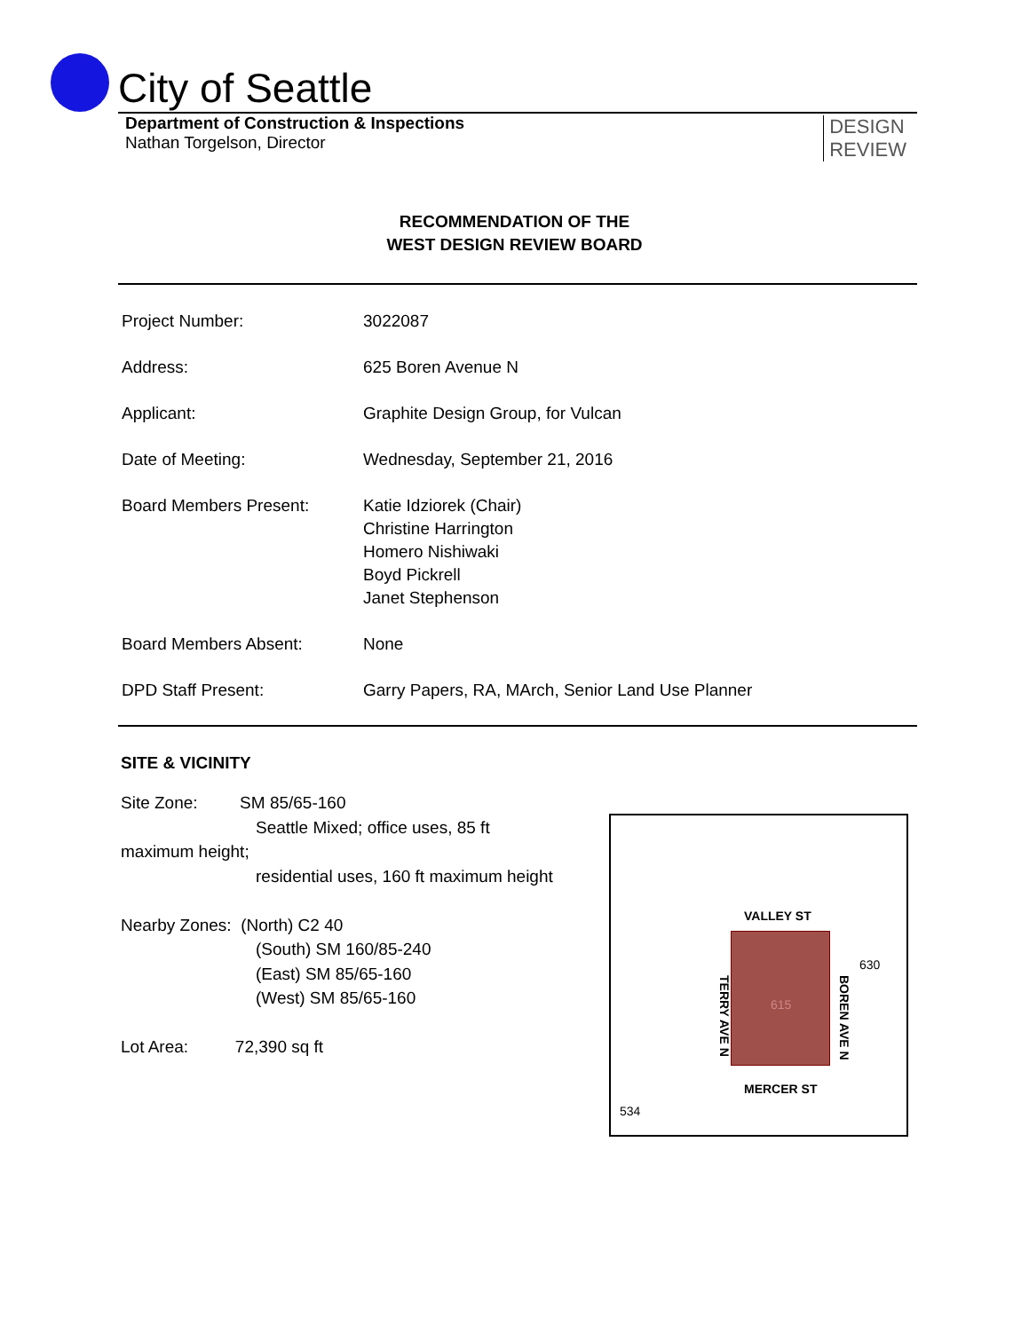City of Seattle
Department of Construction & Inspections
Nathan Torgelson, Director
DESIGN
REVIEW
RECOMMENDATION OF THE
WEST DESIGN REVIEW BOARD
| Project Number: | 3022087 |
| Address: | 625 Boren Avenue N |
| Applicant: | Graphite Design Group, for Vulcan |
| Date of Meeting: | Wednesday, September 21, 2016 |
| Board Members Present: | Katie Idziorek (Chair) Christine Harrington Homero Nishiwaki Boyd Pickrell Janet Stephenson |
| Board Members Absent: | None |
| DPD Staff Present: | Garry Papers, RA, MArch, Senior Land Use Planner |
SITE & VICINITY
Site Zone: SM 85/65-160
Seattle Mixed; office uses, 85 ft
maximum height;
residential uses, 160 ft maximum height
Nearby Zones: (North) C2 40
(South) SM 160/85-240
(East) SM 85/65-160
(West) SM 85/65-160
Lot Area: 72,390 sq ft
VALLEY ST
615
MERCER ST
TERRY AVE N
BOREN AVE N
630
534